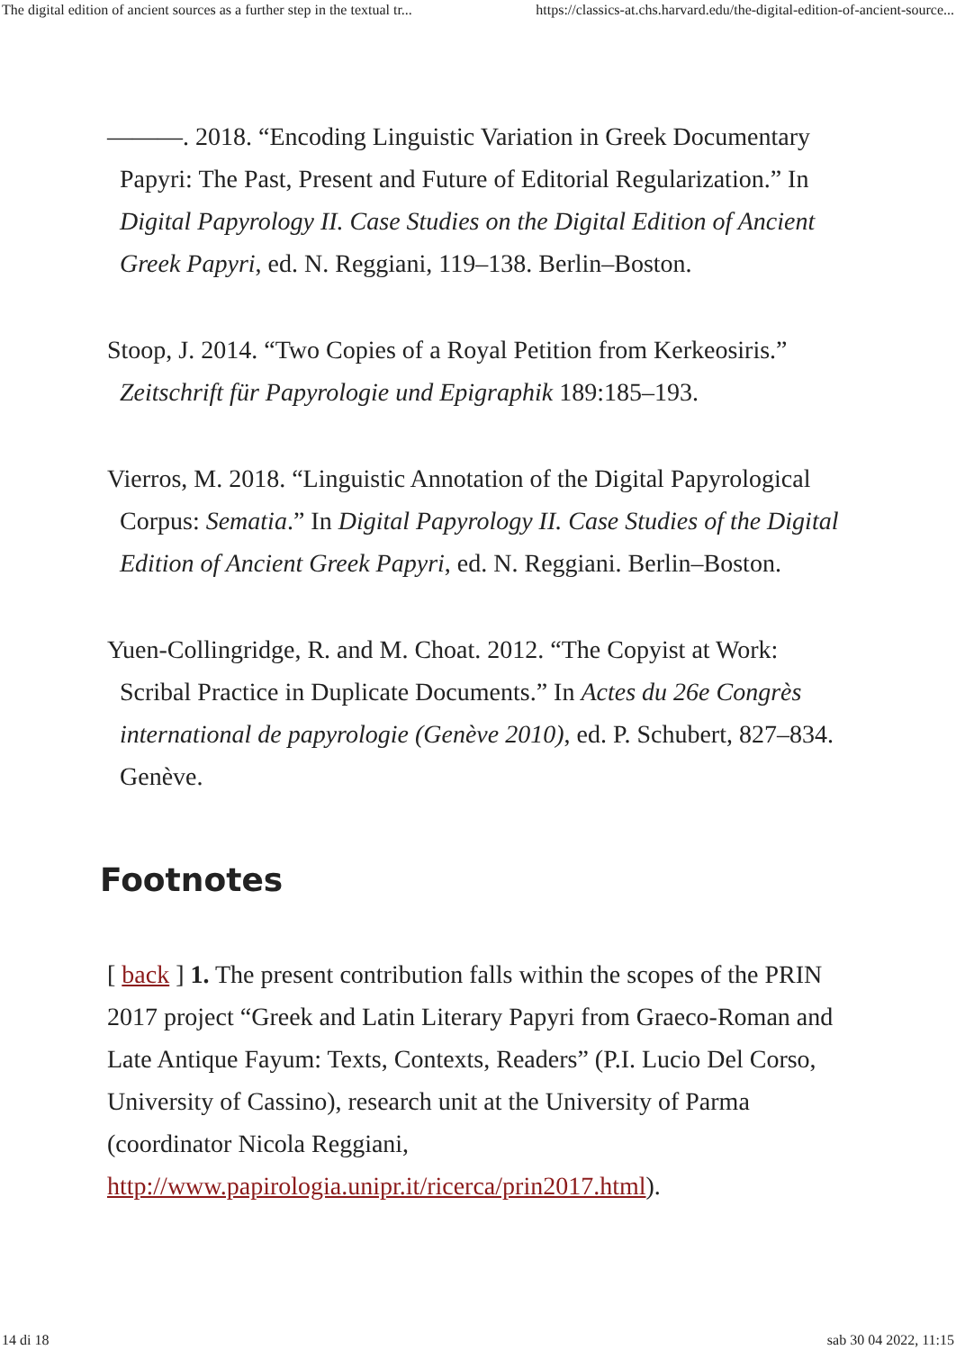The digital edition of ancient sources as a further step in the textual tr... https://classics-at.chs.harvard.edu/the-digital-edition-of-ancient-source...
———. 2018. “Encoding Linguistic Variation in Greek Documentary Papyri: The Past, Present and Future of Editorial Regularization.” In Digital Papyrology II. Case Studies on the Digital Edition of Ancient Greek Papyri, ed. N. Reggiani, 119–138. Berlin–Boston.
Stoop, J. 2014. “Two Copies of a Royal Petition from Kerkeosiris.” Zeitschrift für Papyrologie und Epigraphik 189:185–193.
Vierros, M. 2018. “Linguistic Annotation of the Digital Papyrological Corpus: Sematia.” In Digital Papyrology II. Case Studies of the Digital Edition of Ancient Greek Papyri, ed. N. Reggiani. Berlin–Boston.
Yuen-Collingridge, R. and M. Choat. 2012. “The Copyist at Work: Scribal Practice in Duplicate Documents.” In Actes du 26e Congrès international de papyrologie (Genève 2010), ed. P. Schubert, 827–834. Genève.
Footnotes
[ back ] 1. The present contribution falls within the scopes of the PRIN 2017 project “Greek and Latin Literary Papyri from Graeco-Roman and Late Antique Fayum: Texts, Contexts, Readers” (P.I. Lucio Del Corso, University of Cassino), research unit at the University of Parma (coordinator Nicola Reggiani, http://www.papirologia.unipr.it/ricerca/prin2017.html).
14 di 18 sab 30 04 2022, 11:15